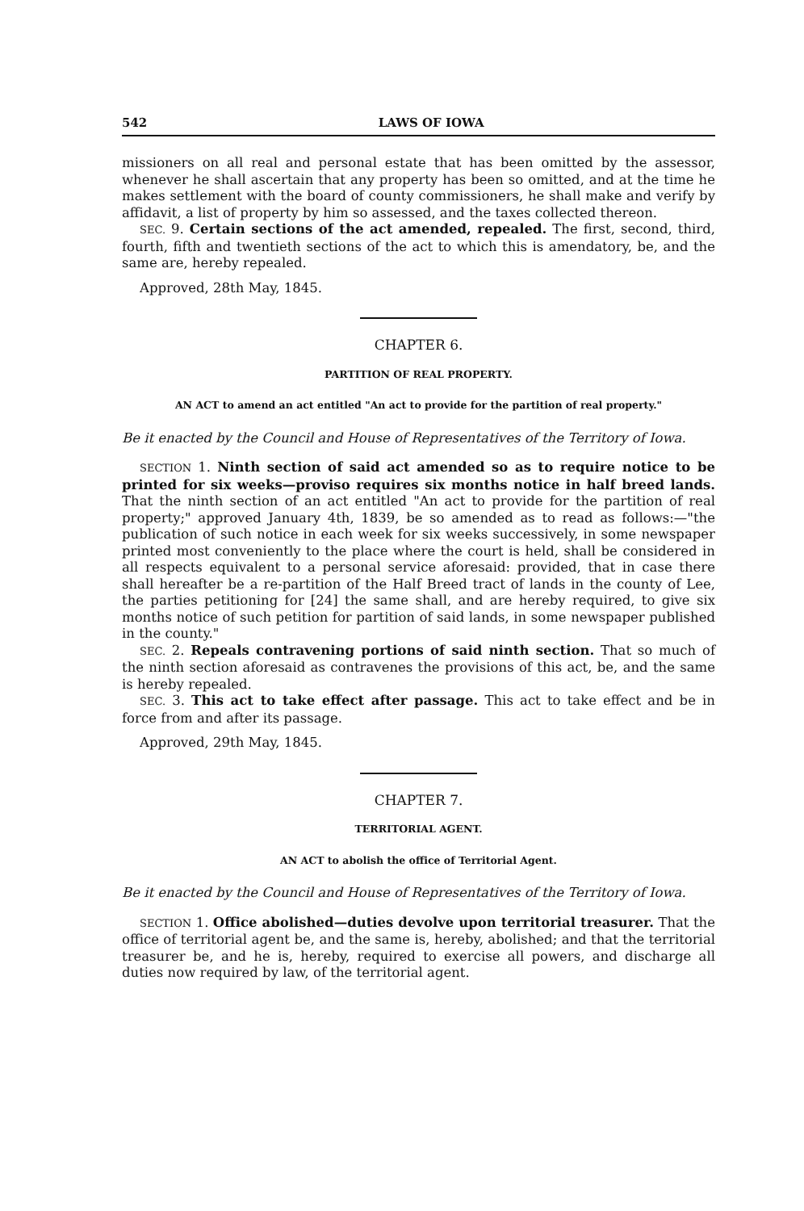542 LAWS OF IOWA
missioners on all real and personal estate that has been omitted by the assessor, whenever he shall ascertain that any property has been so omitted, and at the time he makes settlement with the board of county commissioners, he shall make and verify by affidavit, a list of property by him so assessed, and the taxes collected thereon.
SEC. 9. Certain sections of the act amended, repealed. The first, second, third, fourth, fifth and twentieth sections of the act to which this is amendatory, be, and the same are, hereby repealed.
Approved, 28th May, 1845.
CHAPTER 6.
PARTITION OF REAL PROPERTY.
AN ACT to amend an act entitled "An act to provide for the partition of real property."
Be it enacted by the Council and House of Representatives of the Territory of Iowa.
SECTION 1. Ninth section of said act amended so as to require notice to be printed for six weeks—proviso requires six months notice in half breed lands. That the ninth section of an act entitled "An act to provide for the partition of real property;" approved January 4th, 1839, be so amended as to read as follows:—"the publication of such notice in each week for six weeks successively, in some newspaper printed most conveniently to the place where the court is held, shall be considered in all respects equivalent to a personal service aforesaid: provided, that in case there shall hereafter be a re-partition of the Half Breed tract of lands in the county of Lee, the parties petitioning for [24] the same shall, and are hereby required, to give six months notice of such petition for partition of said lands, in some newspaper published in the county."
SEC. 2. Repeals contravening portions of said ninth section. That so much of the ninth section aforesaid as contravenes the provisions of this act, be, and the same is hereby repealed.
SEC. 3. This act to take effect after passage. This act to take effect and be in force from and after its passage.
Approved, 29th May, 1845.
CHAPTER 7.
TERRITORIAL AGENT.
AN ACT to abolish the office of Territorial Agent.
Be it enacted by the Council and House of Representatives of the Territory of Iowa.
SECTION 1. Office abolished—duties devolve upon territorial treasurer. That the office of territorial agent be, and the same is, hereby, abolished; and that the territorial treasurer be, and he is, hereby, required to exercise all powers, and discharge all duties now required by law, of the territorial agent.